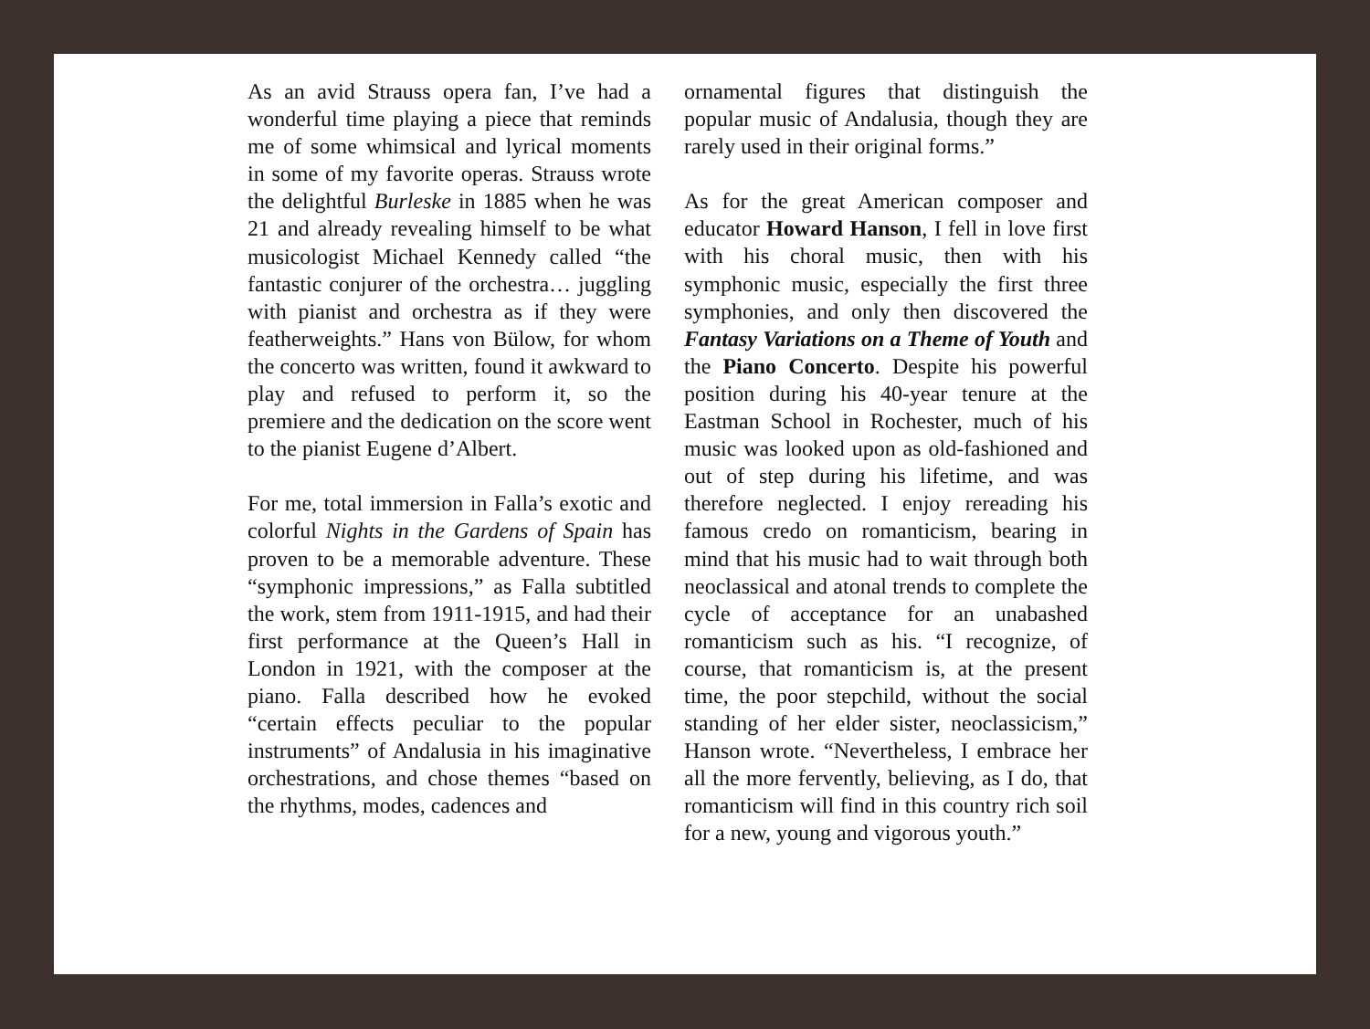As an avid Strauss opera fan, I’ve had a wonderful time playing a piece that reminds me of some whimsical and lyrical moments in some of my favorite operas. Strauss wrote the delightful Burleske in 1885 when he was 21 and already revealing himself to be what musicologist Michael Kennedy called “the fantastic conjurer of the orchestra… juggling with pianist and orchestra as if they were featherweights.” Hans von Bülow, for whom the concerto was written, found it awkward to play and refused to perform it, so the premiere and the dedication on the score went to the pianist Eugene d’Albert.
For me, total immersion in Falla’s exotic and colorful Nights in the Gardens of Spain has proven to be a memorable adventure. These “symphonic impressions,” as Falla subtitled the work, stem from 1911-1915, and had their first performance at the Queen’s Hall in London in 1921, with the composer at the piano. Falla described how he evoked “certain effects peculiar to the popular instruments” of Andalusia in his imaginative orchestrations, and chose themes “based on the rhythms, modes, cadences and
ornamental figures that distinguish the popular music of Andalusia, though they are rarely used in their original forms.”
As for the great American composer and educator Howard Hanson, I fell in love first with his choral music, then with his symphonic music, especially the first three symphonies, and only then discovered the Fantasy Variations on a Theme of Youth and the Piano Concerto. Despite his powerful position during his 40-year tenure at the Eastman School in Rochester, much of his music was looked upon as old-fashioned and out of step during his lifetime, and was therefore neglected. I enjoy rereading his famous credo on romanticism, bearing in mind that his music had to wait through both neoclassical and atonal trends to complete the cycle of acceptance for an unabashed romanticism such as his. “I recognize, of course, that romanticism is, at the present time, the poor stepchild, without the social standing of her elder sister, neoclassicism,” Hanson wrote. “Nevertheless, I embrace her all the more fervently, believing, as I do, that romanticism will find in this country rich soil for a new, young and vigorous youth.”